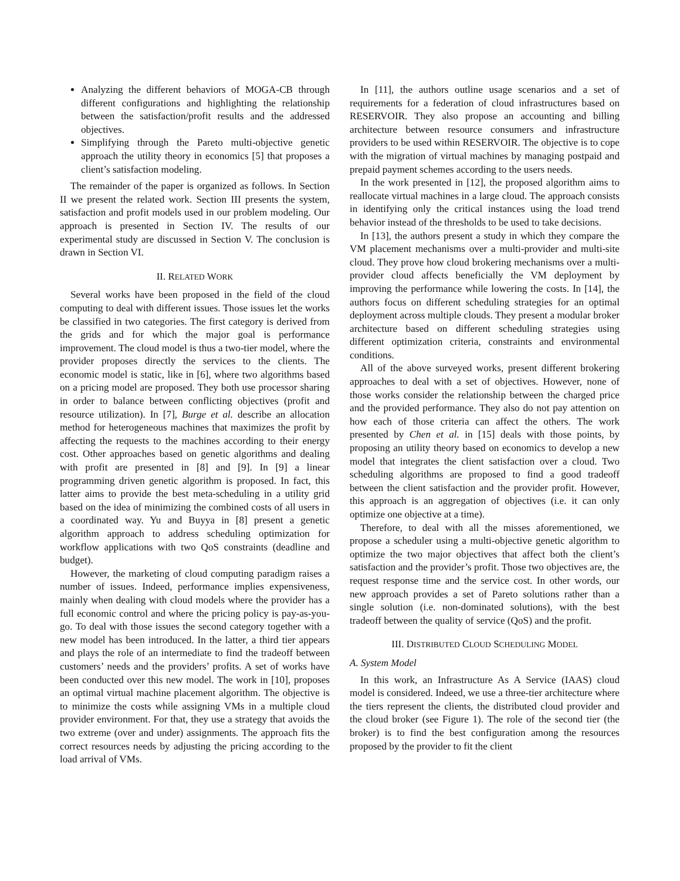Analyzing the different behaviors of MOGA-CB through different configurations and highlighting the relationship between the satisfaction/profit results and the addressed objectives.
Simplifying through the Pareto multi-objective genetic approach the utility theory in economics [5] that proposes a client’s satisfaction modeling.
The remainder of the paper is organized as follows. In Section II we present the related work. Section III presents the system, satisfaction and profit models used in our problem modeling. Our approach is presented in Section IV. The results of our experimental study are discussed in Section V. The conclusion is drawn in Section VI.
II. RELATED WORK
Several works have been proposed in the field of the cloud computing to deal with different issues. Those issues let the works be classified in two categories. The first category is derived from the grids and for which the major goal is performance improvement. The cloud model is thus a two-tier model, where the provider proposes directly the services to the clients. The economic model is static, like in [6], where two algorithms based on a pricing model are proposed. They both use processor sharing in order to balance between conflicting objectives (profit and resource utilization). In [7], Burge et al. describe an allocation method for heterogeneous machines that maximizes the profit by affecting the requests to the machines according to their energy cost. Other approaches based on genetic algorithms and dealing with profit are presented in [8] and [9]. In [9] a linear programming driven genetic algorithm is proposed. In fact, this latter aims to provide the best meta-scheduling in a utility grid based on the idea of minimizing the combined costs of all users in a coordinated way. Yu and Buyya in [8] present a genetic algorithm approach to address scheduling optimization for workflow applications with two QoS constraints (deadline and budget).
However, the marketing of cloud computing paradigm raises a number of issues. Indeed, performance implies expensiveness, mainly when dealing with cloud models where the provider has a full economic control and where the pricing policy is pay-as-you-go. To deal with those issues the second category together with a new model has been introduced. In the latter, a third tier appears and plays the role of an intermediate to find the tradeoff between customers’ needs and the providers’ profits. A set of works have been conducted over this new model. The work in [10], proposes an optimal virtual machine placement algorithm. The objective is to minimize the costs while assigning VMs in a multiple cloud provider environment. For that, they use a strategy that avoids the two extreme (over and under) assignments. The approach fits the correct resources needs by adjusting the pricing according to the load arrival of VMs.
In [11], the authors outline usage scenarios and a set of requirements for a federation of cloud infrastructures based on RESERVOIR. They also propose an accounting and billing architecture between resource consumers and infrastructure providers to be used within RESERVOIR. The objective is to cope with the migration of virtual machines by managing postpaid and prepaid payment schemes according to the users needs.
In the work presented in [12], the proposed algorithm aims to reallocate virtual machines in a large cloud. The approach consists in identifying only the critical instances using the load trend behavior instead of the thresholds to be used to take decisions.
In [13], the authors present a study in which they compare the VM placement mechanisms over a multi-provider and multi-site cloud. They prove how cloud brokering mechanisms over a multi-provider cloud affects beneficially the VM deployment by improving the performance while lowering the costs. In [14], the authors focus on different scheduling strategies for an optimal deployment across multiple clouds. They present a modular broker architecture based on different scheduling strategies using different optimization criteria, constraints and environmental conditions.
All of the above surveyed works, present different brokering approaches to deal with a set of objectives. However, none of those works consider the relationship between the charged price and the provided performance. They also do not pay attention on how each of those criteria can affect the others. The work presented by Chen et al. in [15] deals with those points, by proposing an utility theory based on economics to develop a new model that integrates the client satisfaction over a cloud. Two scheduling algorithms are proposed to find a good tradeoff between the client satisfaction and the provider profit. However, this approach is an aggregation of objectives (i.e. it can only optimize one objective at a time).
Therefore, to deal with all the misses aforementioned, we propose a scheduler using a multi-objective genetic algorithm to optimize the two major objectives that affect both the client’s satisfaction and the provider’s profit. Those two objectives are, the request response time and the service cost. In other words, our new approach provides a set of Pareto solutions rather than a single solution (i.e. non-dominated solutions), with the best tradeoff between the quality of service (QoS) and the profit.
III. DISTRIBUTED CLOUD SCHEDULING MODEL
A. System Model
In this work, an Infrastructure As A Service (IAAS) cloud model is considered. Indeed, we use a three-tier architecture where the tiers represent the clients, the distributed cloud provider and the cloud broker (see Figure 1). The role of the second tier (the broker) is to find the best configuration among the resources proposed by the provider to fit the client